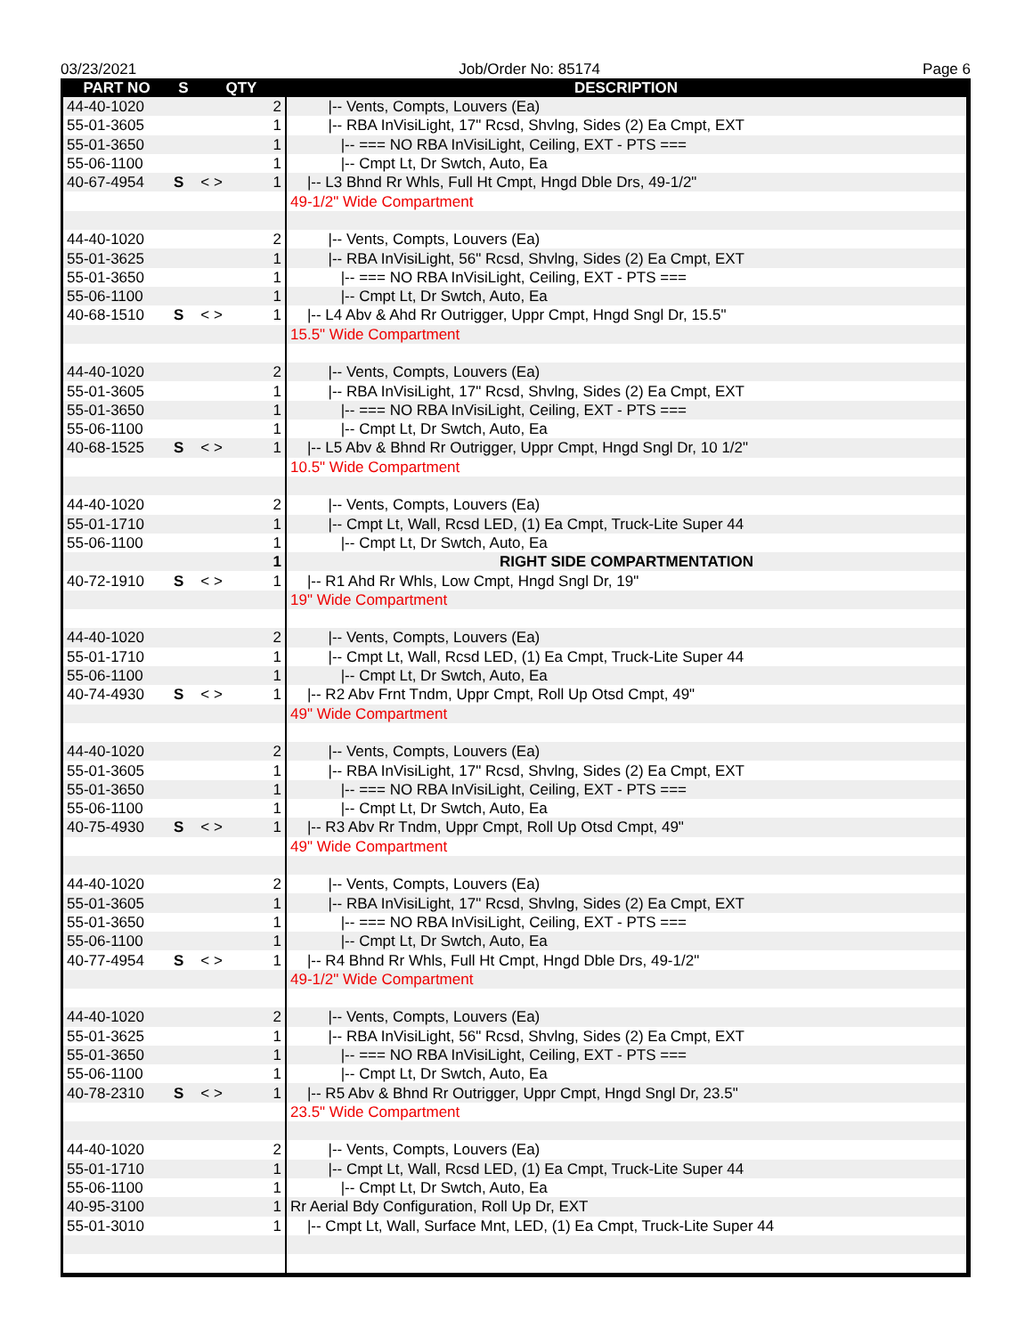03/23/2021 Job/Order No: 85174 Page 6
| PART NO | S | QTY | DESCRIPTION |
| --- | --- | --- | --- |
| 44-40-1020 | | 2 | /-- Vents, Compts, Louvers (Ea) |
| 55-01-3605 | | 1 | /-- RBA InVisiLight, 17" Rcsd, Shvlng, Sides (2) Ea Cmpt, EXT |
| 55-01-3650 | | 1 | /-- === NO RBA InVisiLight, Ceiling, EXT - PTS === |
| 55-06-1100 | | 1 | /-- Cmpt Lt, Dr Swtch, Auto, Ea |
| 40-67-4954 | S | < > 1 | /-- L3 Bhnd Rr Whls, Full Ht Cmpt, Hngd Dble Drs, 49-1/2" |
| | | | 49-1/2" Wide Compartment |
| 44-40-1020 | | 2 | /-- Vents, Compts, Louvers (Ea) |
| 55-01-3625 | | 1 | /-- RBA InVisiLight, 56" Rcsd, Shvlng, Sides (2) Ea Cmpt, EXT |
| 55-01-3650 | | 1 | /-- === NO RBA InVisiLight, Ceiling, EXT - PTS === |
| 55-06-1100 | | 1 | /-- Cmpt Lt, Dr Swtch, Auto, Ea |
| 40-68-1510 | S | < > 1 | /-- L4 Abv & Ahd Rr Outrigger, Uppr Cmpt, Hngd Sngl Dr, 15.5" |
| | | | 15.5" Wide Compartment |
| 44-40-1020 | | 2 | /-- Vents, Compts, Louvers (Ea) |
| 55-01-3605 | | 1 | /-- RBA InVisiLight, 17" Rcsd, Shvlng, Sides (2) Ea Cmpt, EXT |
| 55-01-3650 | | 1 | /-- === NO RBA InVisiLight, Ceiling, EXT - PTS === |
| 55-06-1100 | | 1 | /-- Cmpt Lt, Dr Swtch, Auto, Ea |
| 40-68-1525 | S | < > 1 | /-- L5 Abv & Bhnd Rr Outrigger, Uppr Cmpt, Hngd Sngl Dr, 10 1/2" |
| | | | 10.5" Wide Compartment |
| 44-40-1020 | | 2 | /-- Vents, Compts, Louvers (Ea) |
| 55-01-1710 | | 1 | /-- Cmpt Lt, Wall, Rcsd LED, (1) Ea Cmpt, Truck-Lite Super 44 |
| 55-06-1100 | | 1 | /-- Cmpt Lt, Dr Swtch, Auto, Ea |
| | | 1 | RIGHT SIDE COMPARTMENTATION |
| 40-72-1910 | S | < > 1 | /-- R1 Ahd Rr Whls, Low Cmpt, Hngd Sngl Dr, 19" |
| | | | 19" Wide Compartment |
| 44-40-1020 | | 2 | /-- Vents, Compts, Louvers (Ea) |
| 55-01-1710 | | 1 | /-- Cmpt Lt, Wall, Rcsd LED, (1) Ea Cmpt, Truck-Lite Super 44 |
| 55-06-1100 | | 1 | /-- Cmpt Lt, Dr Swtch, Auto, Ea |
| 40-74-4930 | S | < > 1 | /-- R2 Abv Frnt Tndm, Uppr Cmpt, Roll Up Otsd Cmpt, 49" |
| | | | 49" Wide Compartment |
| 44-40-1020 | | 2 | /-- Vents, Compts, Louvers (Ea) |
| 55-01-3605 | | 1 | /-- RBA InVisiLight, 17" Rcsd, Shvlng, Sides (2) Ea Cmpt, EXT |
| 55-01-3650 | | 1 | /-- === NO RBA InVisiLight, Ceiling, EXT - PTS === |
| 55-06-1100 | | 1 | /-- Cmpt Lt, Dr Swtch, Auto, Ea |
| 40-75-4930 | S | < > 1 | /-- R3 Abv Rr Tndm, Uppr Cmpt, Roll Up Otsd Cmpt, 49" |
| | | | 49" Wide Compartment |
| 44-40-1020 | | 2 | /-- Vents, Compts, Louvers (Ea) |
| 55-01-3605 | | 1 | /-- RBA InVisiLight, 17" Rcsd, Shvlng, Sides (2) Ea Cmpt, EXT |
| 55-01-3650 | | 1 | /-- === NO RBA InVisiLight, Ceiling, EXT - PTS === |
| 55-06-1100 | | 1 | /-- Cmpt Lt, Dr Swtch, Auto, Ea |
| 40-77-4954 | S | < > 1 | /-- R4 Bhnd Rr Whls, Full Ht Cmpt, Hngd Dble Drs, 49-1/2" |
| | | | 49-1/2" Wide Compartment |
| 44-40-1020 | | 2 | /-- Vents, Compts, Louvers (Ea) |
| 55-01-3625 | | 1 | /-- RBA InVisiLight, 56" Rcsd, Shvlng, Sides (2) Ea Cmpt, EXT |
| 55-01-3650 | | 1 | /-- === NO RBA InVisiLight, Ceiling, EXT - PTS === |
| 55-06-1100 | | 1 | /-- Cmpt Lt, Dr Swtch, Auto, Ea |
| 40-78-2310 | S | < > 1 | /-- R5 Abv & Bhnd Rr Outrigger, Uppr Cmpt, Hngd Sngl Dr, 23.5" |
| | | | 23.5" Wide Compartment |
| 44-40-1020 | | 2 | /-- Vents, Compts, Louvers (Ea) |
| 55-01-1710 | | 1 | /-- Cmpt Lt, Wall, Rcsd LED, (1) Ea Cmpt, Truck-Lite Super 44 |
| 55-06-1100 | | 1 | /-- Cmpt Lt, Dr Swtch, Auto, Ea |
| 40-95-3100 | | 1 | Rr Aerial Bdy Configuration, Roll Up Dr, EXT |
| 55-01-3010 | | 1 | /-- Cmpt Lt, Wall, Surface Mnt, LED, (1) Ea Cmpt, Truck-Lite Super 44 |